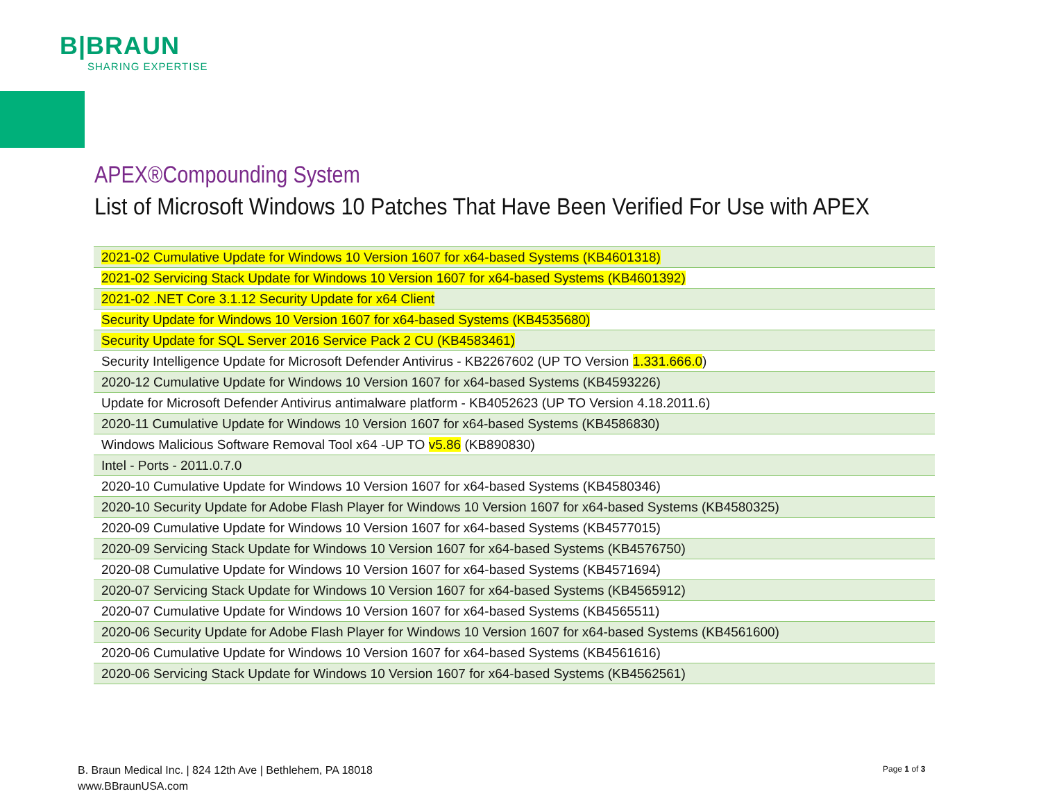B|BRAUN
SHARING EXPERTISE
APEX®Compounding System
List of Microsoft Windows 10 Patches That Have Been Verified For Use with APEX
| 2021-02 Cumulative Update for Windows 10 Version 1607 for x64-based Systems (KB4601318) |
| 2021-02 Servicing Stack Update for Windows 10 Version 1607 for x64-based Systems (KB4601392) |
| 2021-02 .NET Core 3.1.12 Security Update for x64 Client |
| Security Update for Windows 10 Version 1607 for x64-based Systems (KB4535680) |
| Security Update for SQL Server 2016 Service Pack 2 CU (KB4583461) |
| Security Intelligence Update for Microsoft Defender Antivirus - KB2267602 (UP TO Version 1.331.666.0 ) |
| 2020-12 Cumulative Update for Windows 10 Version 1607 for x64-based Systems (KB4593226) |
| Update for Microsoft Defender Antivirus antimalware platform - KB4052623 (UP TO Version 4.18.2011.6) |
| 2020-11 Cumulative Update for Windows 10 Version 1607 for x64-based Systems (KB4586830) |
| Windows Malicious Software Removal Tool x64 -UP TO v5.86 (KB890830) |
| Intel - Ports - 2011.0.7.0 |
| 2020-10 Cumulative Update for Windows 10 Version 1607 for x64-based Systems (KB4580346) |
| 2020-10 Security Update for Adobe Flash Player for Windows 10 Version 1607 for x64-based Systems (KB4580325) |
| 2020-09 Cumulative Update for Windows 10 Version 1607 for x64-based Systems (KB4577015) |
| 2020-09 Servicing Stack Update for Windows 10 Version 1607 for x64-based Systems (KB4576750) |
| 2020-08 Cumulative Update for Windows 10 Version 1607 for x64-based Systems (KB4571694) |
| 2020-07 Servicing Stack Update for Windows 10 Version 1607 for x64-based Systems (KB4565912) |
| 2020-07 Cumulative Update for Windows 10 Version 1607 for x64-based Systems (KB4565511) |
| 2020-06 Security Update for Adobe Flash Player for Windows 10 Version 1607 for x64-based Systems (KB4561600) |
| 2020-06 Cumulative Update for Windows 10 Version 1607 for x64-based Systems (KB4561616) |
| 2020-06 Servicing Stack Update for Windows 10 Version 1607 for x64-based Systems (KB4562561) |
B. Braun Medical Inc. | 824 12th Ave | Bethlehem, PA 18018
www.BBraunUSA.com
Page 1 of 3